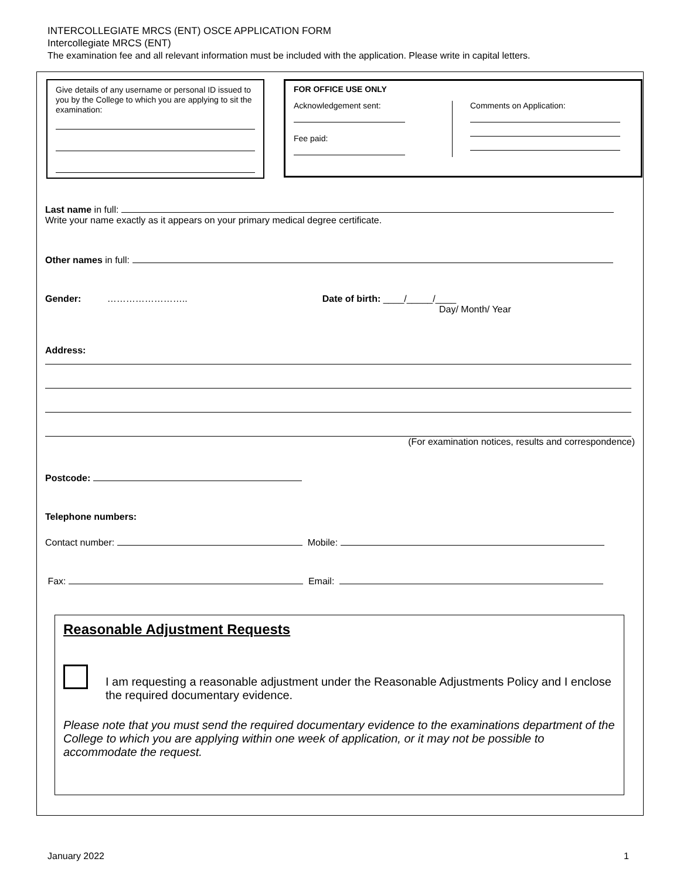INTERCOLLEGIATE MRCS (ENT) OSCE APPLICATION FORM
Intercollegiate MRCS (ENT)
The examination fee and all relevant information must be included with the application. Please write in capital letters.
Give details of any username or personal ID issued to you by the College to which you are applying to sit the examination:
FOR OFFICE USE ONLY
Acknowledgement sent:
Fee paid:
Comments on Application:
Last name in full:
Write your name exactly as it appears on your primary medical degree certificate.
Other names in full:
Gender: …………………….. Date of birth: ____/_____/____
Day/ Month/ Year
Address:
(For examination notices, results and correspondence)
Postcode:
Telephone numbers:
Contact number: Mobile:
Fax: Email:
Reasonable Adjustment Requests
I am requesting a reasonable adjustment under the Reasonable Adjustments Policy and I enclose the required documentary evidence.
Please note that you must send the required documentary evidence to the examinations department of the College to which you are applying within one week of application, or it may not be possible to accommodate the request.
January 2022 1